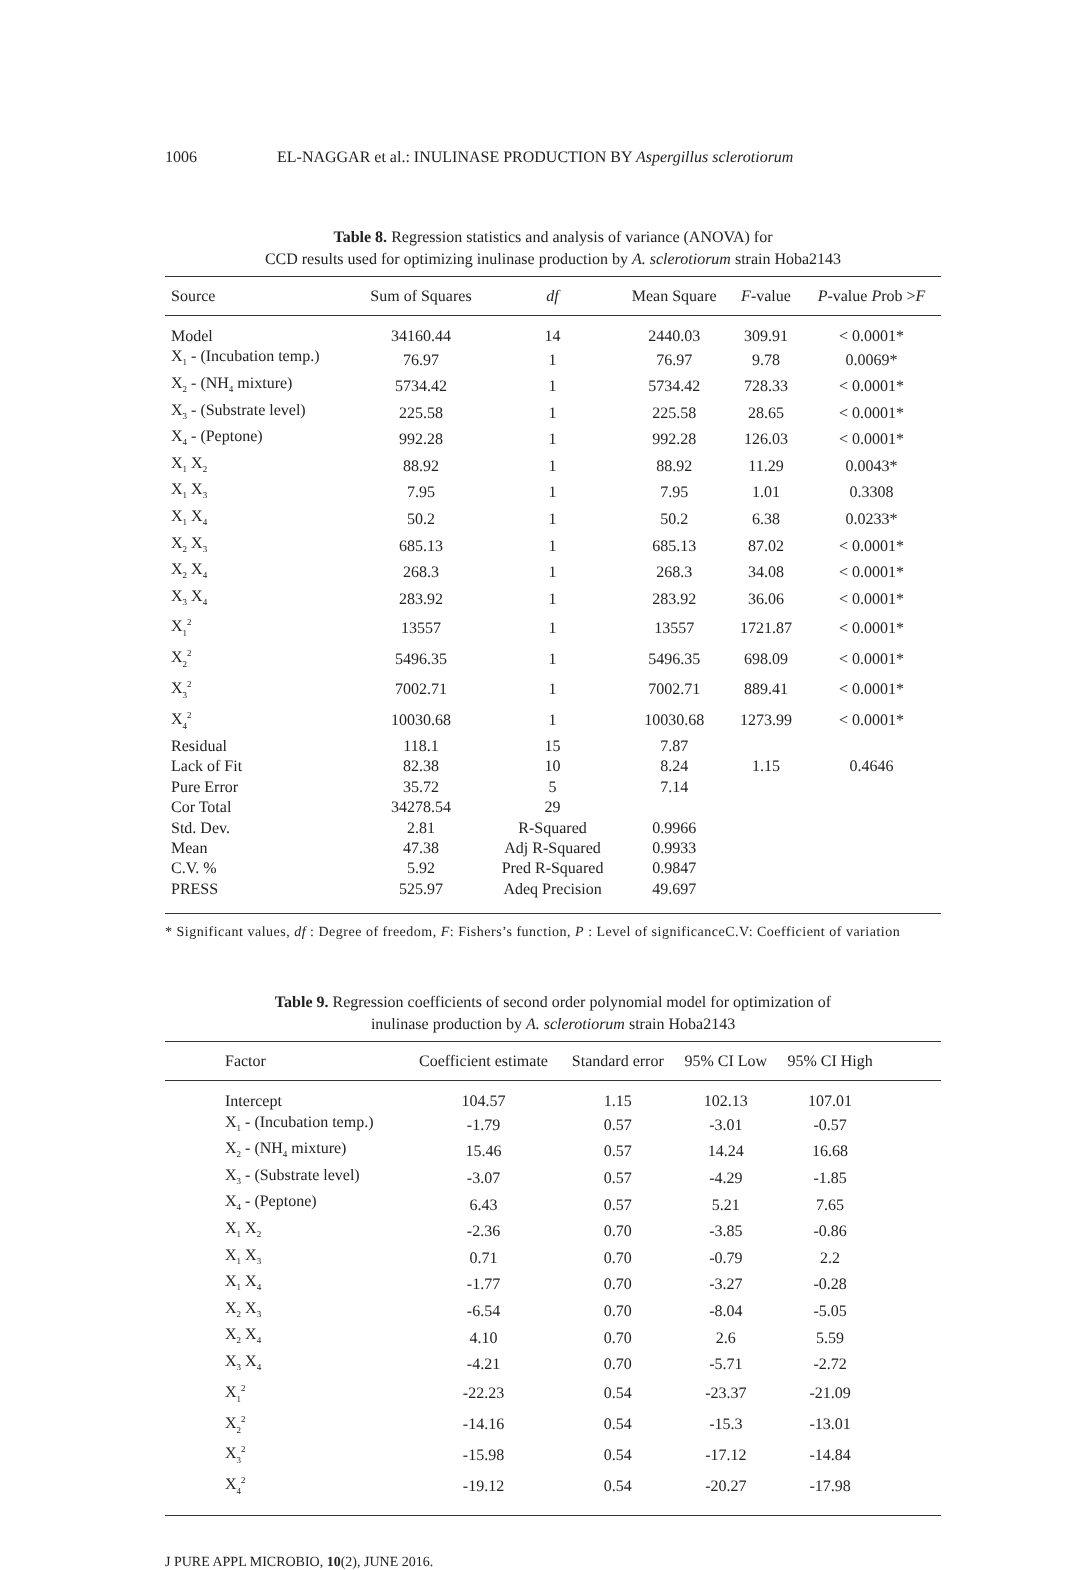1006 EL-NAGGAR et al.: INULINASE PRODUCTION BY Aspergillus sclerotiorum
Table 8. Regression statistics and analysis of variance (ANOVA) for
CCD results used for optimizing inulinase production by A. sclerotiorum strain Hoba2143
| Source | Sum of Squares | df | Mean Square | F -value | P -value P rob > F |
| --- | --- | --- | --- | --- | --- |
| Model | 34160.44 | 14 | 2440.03 | 309.91 | < 0.0001* |
| X<sub>1</sub> - (Incubation temp.) | 76.97 | 1 | 76.97 | 9.78 | 0.0069* |
| X<sub>2</sub> - (NH<sub>4</sub> mixture) | 5734.42 | 1 | 5734.42 | 728.33 | < 0.0001* |
| X<sub>3</sub> - (Substrate level) | 225.58 | 1 | 225.58 | 28.65 | < 0.0001* |
| X<sub>4</sub> - (Peptone) | 992.28 | 1 | 992.28 | 126.03 | < 0.0001* |
| X<sub>1</sub> X<sub>2</sub> | 88.92 | 1 | 88.92 | 11.29 | 0.0043* |
| X<sub>1</sub> X<sub>3</sub> | 7.95 | 1 | 7.95 | 1.01 | 0.3308 |
| X<sub>1</sub> X<sub>4</sub> | 50.2 | 1 | 50.2 | 6.38 | 0.0233* |
| X<sub>2</sub> X<sub>3</sub> | 685.13 | 1 | 685.13 | 87.02 | < 0.0001* |
| X<sub>2</sub> X<sub>4</sub> | 268.3 | 1 | 268.3 | 34.08 | < 0.0001* |
| X<sub>3</sub> X<sub>4</sub> | 283.92 | 1 | 283.92 | 36.06 | < 0.0001* |
| X<sub>1</sub><sup>2</sup> | 13557 | 1 | 13557 | 1721.87 | < 0.0001* |
| X<sub>2</sub><sup>2</sup> | 5496.35 | 1 | 5496.35 | 698.09 | < 0.0001* |
| X<sub>3</sub><sup>2</sup> | 7002.71 | 1 | 7002.71 | 889.41 | < 0.0001* |
| X<sub>4</sub><sup>2</sup> | 10030.68 | 1 | 10030.68 | 1273.99 | < 0.0001* |
| Residual | 118.1 | 15 | 7.87 | | |
| Lack of Fit | 82.38 | 10 | 8.24 | 1.15 | 0.4646 |
| Pure Error | 35.72 | 5 | 7.14 | | |
| Cor Total | 34278.54 | 29 | | | |
| Std. Dev. | 2.81 | R-Squared | 0.9966 | | |
| Mean | 47.38 | Adj R-Squared | 0.9933 | | |
| C.V. % | 5.92 | Pred R-Squared | 0.9847 | | |
| PRESS | 525.97 | Adeq Precision | 49.697 | | |
* Significant values, df : Degree of freedom, F: Fishers’s function, P : Level of significanceC.V: Coefficient of variation
Table 9. Regression coefficients of second order polynomial model for optimization of
inulinase production by A. sclerotiorum strain Hoba2143
| Factor | Coefficient estimate | Standard error | 95% CI Low | 95% CI High | |
| --- | --- | --- | --- | --- | --- |
| Intercept | 104.57 | 1.15 | 102.13 | 107.01 | |
| X<sub>1</sub> - (Incubation temp.) | -1.79 | 0.57 | -3.01 | -0.57 | |
| X<sub>2</sub> - (NH<sub>4</sub> mixture) | 15.46 | 0.57 | 14.24 | 16.68 | |
| X<sub>3</sub> - (Substrate level) | -3.07 | 0.57 | -4.29 | -1.85 | |
| X<sub>4</sub> - (Peptone) | 6.43 | 0.57 | 5.21 | 7.65 | |
| X<sub>1</sub> X<sub>2</sub> | -2.36 | 0.70 | -3.85 | -0.86 | |
| X<sub>1</sub> X<sub>3</sub> | 0.71 | 0.70 | -0.79 | 2.2 | |
| X<sub>1</sub> X<sub>4</sub> | -1.77 | 0.70 | -3.27 | -0.28 | |
| X<sub>2</sub> X<sub>3</sub> | -6.54 | 0.70 | -8.04 | -5.05 | |
| X<sub>2</sub> X<sub>4</sub> | 4.10 | 0.70 | 2.6 | 5.59 | |
| X<sub>3</sub> X<sub>4</sub> | -4.21 | 0.70 | -5.71 | -2.72 | |
| X<sub>1</sub><sup>2</sup> | -22.23 | 0.54 | -23.37 | -21.09 | |
| X<sub>2</sub><sup>2</sup> | -14.16 | 0.54 | -15.3 | -13.01 | |
| X<sub>3</sub><sup>2</sup> | -15.98 | 0.54 | -17.12 | -14.84 | |
| X<sub>4</sub><sup>2</sup> | -19.12 | 0.54 | -20.27 | -17.98 | |
J PURE APPL MICROBIO, 10(2), JUNE 2016.